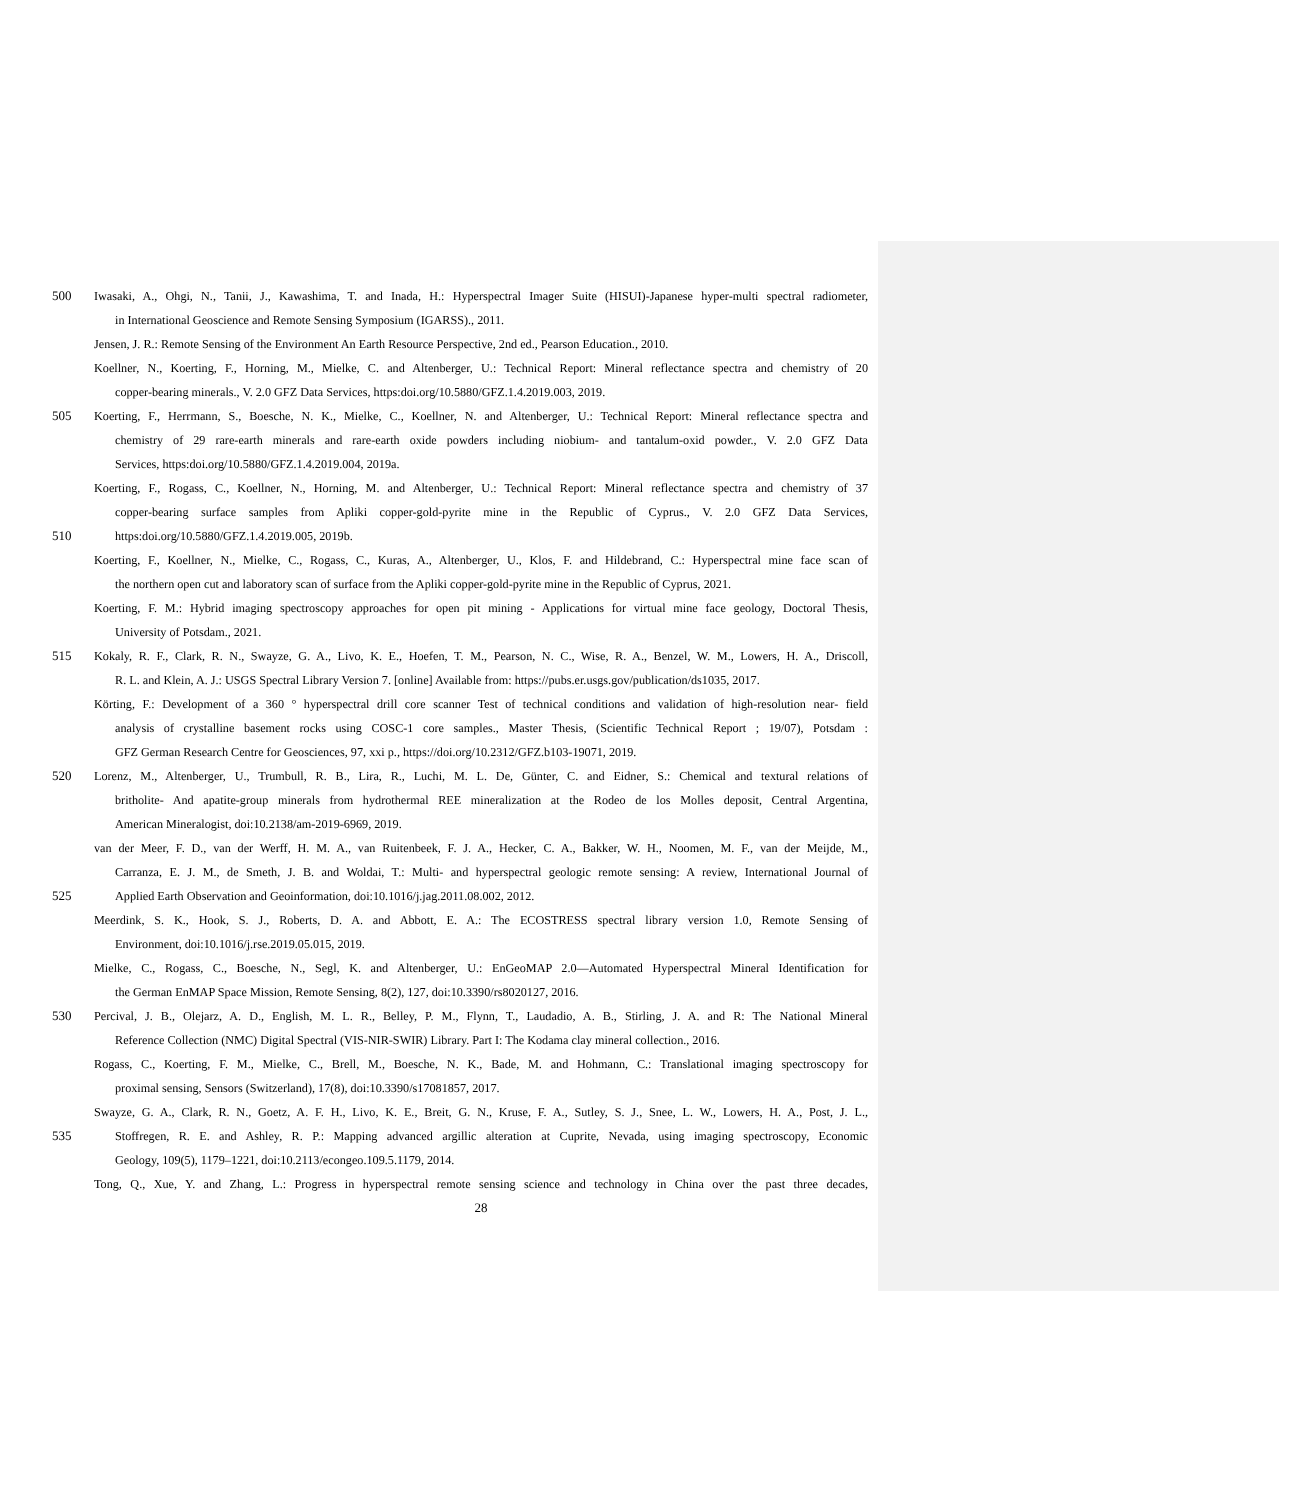500 Iwasaki, A., Ohgi, N., Tanii, J., Kawashima, T. and Inada, H.: Hyperspectral Imager Suite (HISUI)-Japanese hyper-multi spectral radiometer,
in International Geoscience and Remote Sensing Symposium (IGARSS)., 2011.
Jensen, J. R.: Remote Sensing of the Environment An Earth Resource Perspective, 2nd ed., Pearson Education., 2010.
Koellner, N., Koerting, F., Horning, M., Mielke, C. and Altenberger, U.: Technical Report: Mineral reflectance spectra and chemistry of 20
copper-bearing minerals., V. 2.0 GFZ Data Services, https:doi.org/10.5880/GFZ.1.4.2019.003, 2019.
505 Koerting, F., Herrmann, S., Boesche, N. K., Mielke, C., Koellner, N. and Altenberger, U.: Technical Report: Mineral reflectance spectra and
chemistry of 29 rare-earth minerals and rare-earth oxide powders including niobium- and tantalum-oxid powder., V. 2.0 GFZ Data
Services, https:doi.org/10.5880/GFZ.1.4.2019.004, 2019a.
Koerting, F., Rogass, C., Koellner, N., Horning, M. and Altenberger, U.: Technical Report: Mineral reflectance spectra and chemistry of 37
copper-bearing surface samples from Apliki copper-gold-pyrite mine in the Republic of Cyprus., V. 2.0 GFZ Data Services,
510 https:doi.org/10.5880/GFZ.1.4.2019.005, 2019b.
Koerting, F., Koellner, N., Mielke, C., Rogass, C., Kuras, A., Altenberger, U., Klos, F. and Hildebrand, C.: Hyperspectral mine face scan of
the northern open cut and laboratory scan of surface from the Apliki copper-gold-pyrite mine in the Republic of Cyprus, 2021.
Koerting, F. M.: Hybrid imaging spectroscopy approaches for open pit mining - Applications for virtual mine face geology, Doctoral Thesis,
University of Potsdam., 2021.
515 Kokaly, R. F., Clark, R. N., Swayze, G. A., Livo, K. E., Hoefen, T. M., Pearson, N. C., Wise, R. A., Benzel, W. M., Lowers, H. A., Driscoll,
R. L. and Klein, A. J.: USGS Spectral Library Version 7. [online] Available from: https://pubs.er.usgs.gov/publication/ds1035, 2017.
Körting, F.: Development of a 360 ° hyperspectral drill core scanner Test of technical conditions and validation of high-resolution near- field
analysis of crystalline basement rocks using COSC-1 core samples., Master Thesis, (Scientific Technical Report ; 19/07), Potsdam :
GFZ German Research Centre for Geosciences, 97, xxi p., https://doi.org/10.2312/GFZ.b103-19071, 2019.
520 Lorenz, M., Altenberger, U., Trumbull, R. B., Lira, R., Luchi, M. L. De, Günter, C. and Eidner, S.: Chemical and textural relations of
britholite- And apatite-group minerals from hydrothermal REE mineralization at the Rodeo de los Molles deposit, Central Argentina,
American Mineralogist, doi:10.2138/am-2019-6969, 2019.
van der Meer, F. D., van der Werff, H. M. A., van Ruitenbeek, F. J. A., Hecker, C. A., Bakker, W. H., Noomen, M. F., van der Meijde, M.,
Carranza, E. J. M., de Smeth, J. B. and Woldai, T.: Multi- and hyperspectral geologic remote sensing: A review, International Journal of
525 Applied Earth Observation and Geoinformation, doi:10.1016/j.jag.2011.08.002, 2012.
Meerdink, S. K., Hook, S. J., Roberts, D. A. and Abbott, E. A.: The ECOSTRESS spectral library version 1.0, Remote Sensing of
Environment, doi:10.1016/j.rse.2019.05.015, 2019.
Mielke, C., Rogass, C., Boesche, N., Segl, K. and Altenberger, U.: EnGeoMAP 2.0—Automated Hyperspectral Mineral Identification for
the German EnMAP Space Mission, Remote Sensing, 8(2), 127, doi:10.3390/rs8020127, 2016.
530 Percival, J. B., Olejarz, A. D., English, M. L. R., Belley, P. M., Flynn, T., Laudadio, A. B., Stirling, J. A. and R: The National Mineral
Reference Collection (NMC) Digital Spectral (VIS-NIR-SWIR) Library. Part I: The Kodama clay mineral collection., 2016.
Rogass, C., Koerting, F. M., Mielke, C., Brell, M., Boesche, N. K., Bade, M. and Hohmann, C.: Translational imaging spectroscopy for
proximal sensing, Sensors (Switzerland), 17(8), doi:10.3390/s17081857, 2017.
Swayze, G. A., Clark, R. N., Goetz, A. F. H., Livo, K. E., Breit, G. N., Kruse, F. A., Sutley, S. J., Snee, L. W., Lowers, H. A., Post, J. L.,
535 Stoffregen, R. E. and Ashley, R. P.: Mapping advanced argillic alteration at Cuprite, Nevada, using imaging spectroscopy, Economic
Geology, 109(5), 1179–1221, doi:10.2113/econgeo.109.5.1179, 2014.
Tong, Q., Xue, Y. and Zhang, L.: Progress in hyperspectral remote sensing science and technology in China over the past three decades,
28